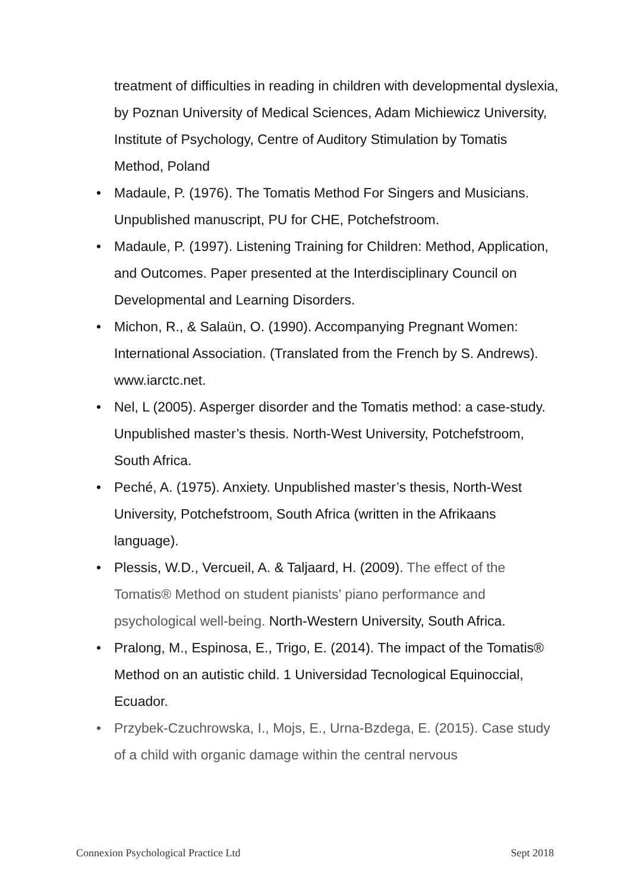treatment of difficulties in reading in children with developmental dyslexia, by Poznan University of Medical Sciences, Adam Michiewicz University, Institute of Psychology, Centre of Auditory Stimulation by Tomatis Method, Poland
• Madaule, P. (1976). The Tomatis Method For Singers and Musicians. Unpublished manuscript, PU for CHE, Potchefstroom.
• Madaule, P. (1997). Listening Training for Children: Method, Application, and Outcomes. Paper presented at the Interdisciplinary Council on Developmental and Learning Disorders.
• Michon, R., & Salaün, O. (1990). Accompanying Pregnant Women: International Association. (Translated from the French by S. Andrews). www.iarctc.net.
• Nel, L (2005). Asperger disorder and the Tomatis method: a case-study. Unpublished master’s thesis. North-West University, Potchefstroom, South Africa.
• Peché, A. (1975). Anxiety. Unpublished master’s thesis, North-West University, Potchefstroom, South Africa (written in the Afrikaans language).
• Plessis, W.D., Vercueil, A. & Taljaard, H. (2009). The effect of the Tomatis® Method on student pianists’ piano performance and psychological well-being. North-Western University, South Africa.
• Pralong, M., Espinosa, E., Trigo, E. (2014). The impact of the Tomatis® Method on an autistic child. 1 Universidad Tecnological Equinoccial, Ecuador.
• Przybek-Czuchrowska, I., Mojs, E., Urna-Bzdega, E. (2015). Case study of a child with organic damage within the central nervous
Connexion Psychological Practice Ltd Sept 2018